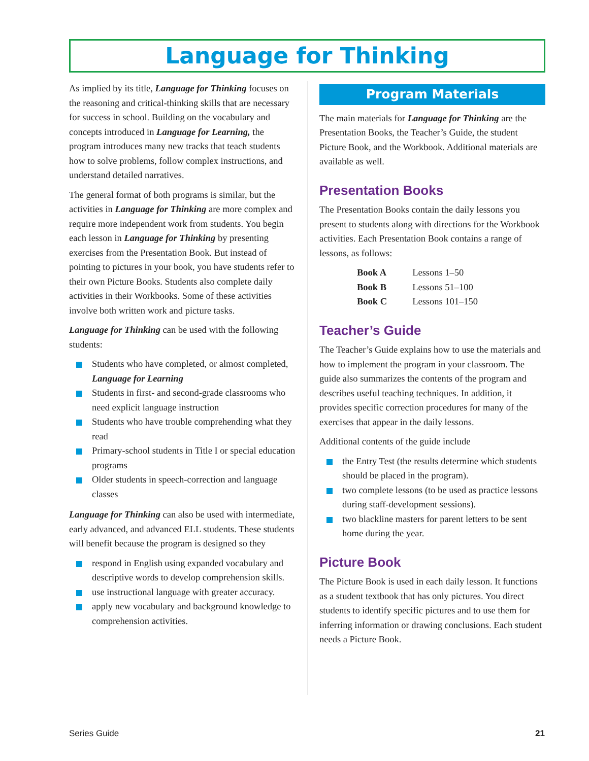Language for Thinking
As implied by its title, Language for Thinking focuses on the reasoning and critical-thinking skills that are necessary for success in school. Building on the vocabulary and concepts introduced in Language for Learning, the program introduces many new tracks that teach students how to solve problems, follow complex instructions, and understand detailed narratives.
The general format of both programs is similar, but the activities in Language for Thinking are more complex and require more independent work from students. You begin each lesson in Language for Thinking by presenting exercises from the Presentation Book. But instead of pointing to pictures in your book, you have students refer to their own Picture Books. Students also complete daily activities in their Workbooks. Some of these activities involve both written work and picture tasks.
Language for Thinking can be used with the following students:
Students who have completed, or almost completed, Language for Learning
Students in first- and second-grade classrooms who need explicit language instruction
Students who have trouble comprehending what they read
Primary-school students in Title I or special education programs
Older students in speech-correction and language classes
Language for Thinking can also be used with intermediate, early advanced, and advanced ELL students. These students will benefit because the program is designed so they
respond in English using expanded vocabulary and descriptive words to develop comprehension skills.
use instructional language with greater accuracy.
apply new vocabulary and background knowledge to comprehension activities.
Program Materials
The main materials for Language for Thinking are the Presentation Books, the Teacher’s Guide, the student Picture Book, and the Workbook. Additional materials are available as well.
Presentation Books
The Presentation Books contain the daily lessons you present to students along with directions for the Workbook activities. Each Presentation Book contains a range of lessons, as follows:
| Book A | Lessons 1–50 |
| Book B | Lessons 51–100 |
| Book C | Lessons 101–150 |
Teacher’s Guide
The Teacher’s Guide explains how to use the materials and how to implement the program in your classroom. The guide also summarizes the contents of the program and describes useful teaching techniques. In addition, it provides specific correction procedures for many of the exercises that appear in the daily lessons.
Additional contents of the guide include
the Entry Test (the results determine which students should be placed in the program).
two complete lessons (to be used as practice lessons during staff-development sessions).
two blackline masters for parent letters to be sent home during the year.
Picture Book
The Picture Book is used in each daily lesson. It functions as a student textbook that has only pictures. You direct students to identify specific pictures and to use them for inferring information or drawing conclusions. Each student needs a Picture Book.
Series Guide 21